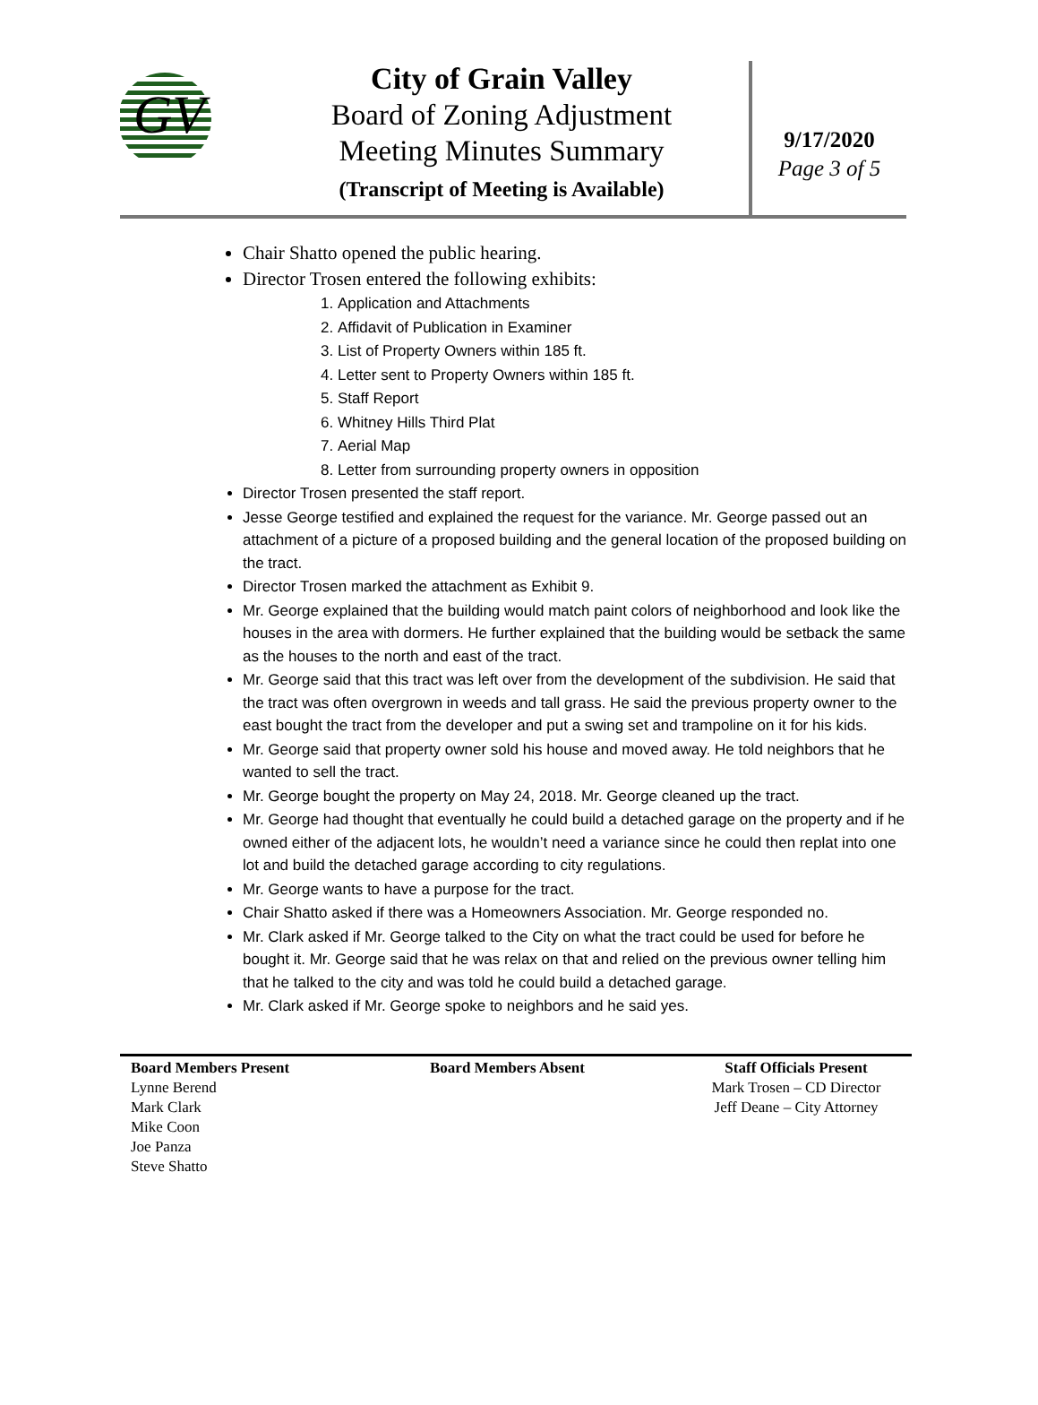GV
City of Grain Valley
Board of Zoning Adjustment
Meeting Minutes Summary
(Transcript of Meeting is Available)
9/17/2020
Page 3 of 5
Chair Shatto opened the public hearing.
Director Trosen entered the following exhibits:
1. Application and Attachments
2. Affidavit of Publication in Examiner
3. List of Property Owners within 185 ft.
4. Letter sent to Property Owners within 185 ft.
5. Staff Report
6. Whitney Hills Third Plat
7. Aerial Map
8. Letter from surrounding property owners in opposition
Director Trosen presented the staff report.
Jesse George testified and explained the request for the variance. Mr. George passed out an attachment of a picture of a proposed building and the general location of the proposed building on the tract.
Director Trosen marked the attachment as Exhibit 9.
Mr. George explained that the building would match paint colors of neighborhood and look like the houses in the area with dormers. He further explained that the building would be setback the same as the houses to the north and east of the tract.
Mr. George said that this tract was left over from the development of the subdivision. He said that the tract was often overgrown in weeds and tall grass. He said the previous property owner to the east bought the tract from the developer and put a swing set and trampoline on it for his kids.
Mr. George said that property owner sold his house and moved away. He told neighbors that he wanted to sell the tract.
Mr. George bought the property on May 24, 2018. Mr. George cleaned up the tract.
Mr. George had thought that eventually he could build a detached garage on the property and if he owned either of the adjacent lots, he wouldn’t need a variance since he could then replat into one lot and build the detached garage according to city regulations.
Mr. George wants to have a purpose for the tract.
Chair Shatto asked if there was a Homeowners Association. Mr. George responded no.
Mr. Clark asked if Mr. George talked to the City on what the tract could be used for before he bought it. Mr. George said that he was relax on that and relied on the previous owner telling him that he talked to the city and was told he could build a detached garage.
Mr. Clark asked if Mr. George spoke to neighbors and he said yes.
Board Members Present
Lynne Berend
Mark Clark
Mike Coon
Joe Panza
Steve Shatto
Board Members Absent Staff Officials Present
Mark Trosen – CD Director
Jeff Deane – City Attorney